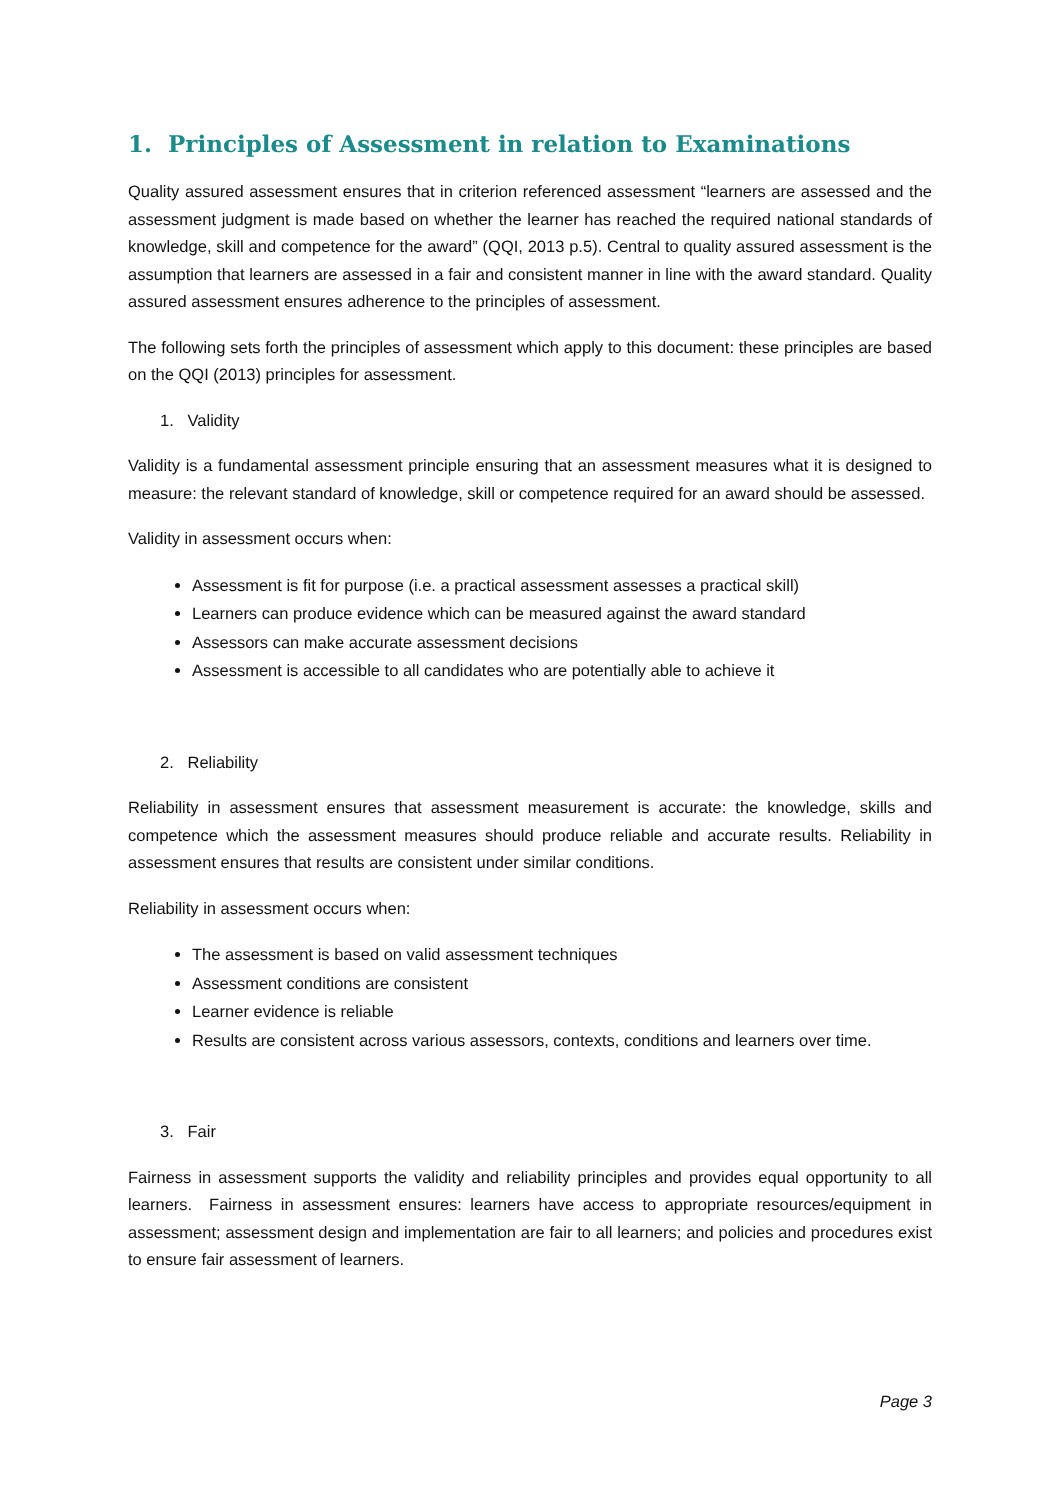1. Principles of Assessment in relation to Examinations
Quality assured assessment ensures that in criterion referenced assessment “learners are assessed and the assessment judgment is made based on whether the learner has reached the required national standards of knowledge, skill and competence for the award” (QQI, 2013 p.5). Central to quality assured assessment is the assumption that learners are assessed in a fair and consistent manner in line with the award standard. Quality assured assessment ensures adherence to the principles of assessment.
The following sets forth the principles of assessment which apply to this document: these principles are based on the QQI (2013) principles for assessment.
1. Validity
Validity is a fundamental assessment principle ensuring that an assessment measures what it is designed to measure: the relevant standard of knowledge, skill or competence required for an award should be assessed.
Validity in assessment occurs when:
Assessment is fit for purpose (i.e. a practical assessment assesses a practical skill)
Learners can produce evidence which can be measured against the award standard
Assessors can make accurate assessment decisions
Assessment is accessible to all candidates who are potentially able to achieve it
2. Reliability
Reliability in assessment ensures that assessment measurement is accurate: the knowledge, skills and competence which the assessment measures should produce reliable and accurate results. Reliability in assessment ensures that results are consistent under similar conditions.
Reliability in assessment occurs when:
The assessment is based on valid assessment techniques
Assessment conditions are consistent
Learner evidence is reliable
Results are consistent across various assessors, contexts, conditions and learners over time.
3. Fair
Fairness in assessment supports the validity and reliability principles and provides equal opportunity to all learners. Fairness in assessment ensures: learners have access to appropriate resources/equipment in assessment; assessment design and implementation are fair to all learners; and policies and procedures exist to ensure fair assessment of learners.
Page 3